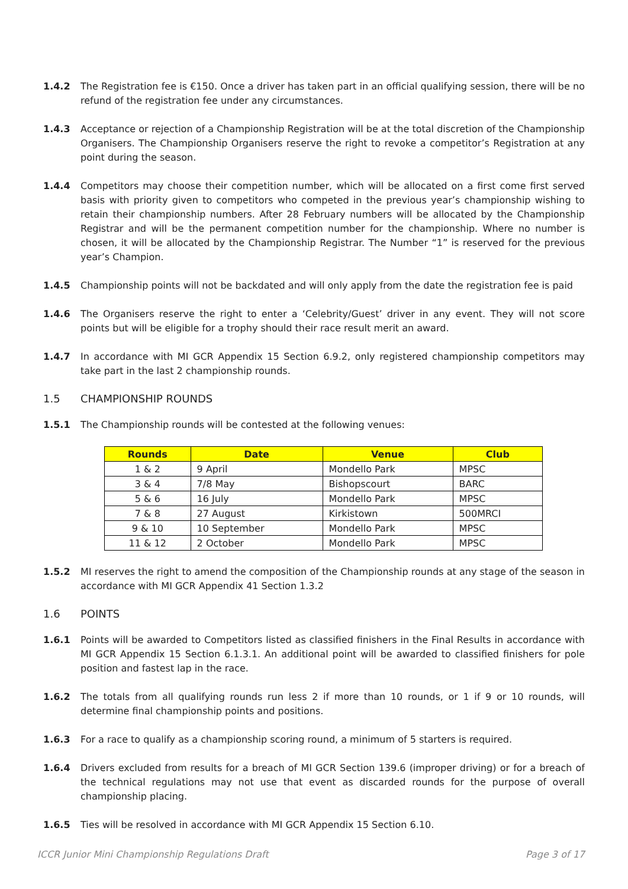1.4.2 The Registration fee is €150. Once a driver has taken part in an official qualifying session, there will be no refund of the registration fee under any circumstances.
1.4.3 Acceptance or rejection of a Championship Registration will be at the total discretion of the Championship Organisers. The Championship Organisers reserve the right to revoke a competitor’s Registration at any point during the season.
1.4.4 Competitors may choose their competition number, which will be allocated on a first come first served basis with priority given to competitors who competed in the previous year’s championship wishing to retain their championship numbers. After 28 February numbers will be allocated by the Championship Registrar and will be the permanent competition number for the championship. Where no number is chosen, it will be allocated by the Championship Registrar. The Number “1” is reserved for the previous year’s Champion.
1.4.5 Championship points will not be backdated and will only apply from the date the registration fee is paid
1.4.6 The Organisers reserve the right to enter a ‘Celebrity/Guest’ driver in any event. They will not score points but will be eligible for a trophy should their race result merit an award.
1.4.7 In accordance with MI GCR Appendix 15 Section 6.9.2, only registered championship competitors may take part in the last 2 championship rounds.
1.5 CHAMPIONSHIP ROUNDS
1.5.1 The Championship rounds will be contested at the following venues:
| Rounds | Date | Venue | Club |
| --- | --- | --- | --- |
| 1 & 2 | 9 April | Mondello Park | MPSC |
| 3 & 4 | 7/8 May | Bishopscourt | BARC |
| 5 & 6 | 16 July | Mondello Park | MPSC |
| 7 & 8 | 27 August | Kirkistown | 500MRCI |
| 9 & 10 | 10 September | Mondello Park | MPSC |
| 11 & 12 | 2 October | Mondello Park | MPSC |
1.5.2 MI reserves the right to amend the composition of the Championship rounds at any stage of the season in accordance with MI GCR Appendix 41 Section 1.3.2
1.6 POINTS
1.6.1 Points will be awarded to Competitors listed as classified finishers in the Final Results in accordance with MI GCR Appendix 15 Section 6.1.3.1. An additional point will be awarded to classified finishers for pole position and fastest lap in the race.
1.6.2 The totals from all qualifying rounds run less 2 if more than 10 rounds, or 1 if 9 or 10 rounds, will determine final championship points and positions.
1.6.3 For a race to qualify as a championship scoring round, a minimum of 5 starters is required.
1.6.4 Drivers excluded from results for a breach of MI GCR Section 139.6 (improper driving) or for a breach of the technical regulations may not use that event as discarded rounds for the purpose of overall championship placing.
1.6.5 Ties will be resolved in accordance with MI GCR Appendix 15 Section 6.10.
ICCR Junior Mini Championship Regulations Draft Page 3 of 17